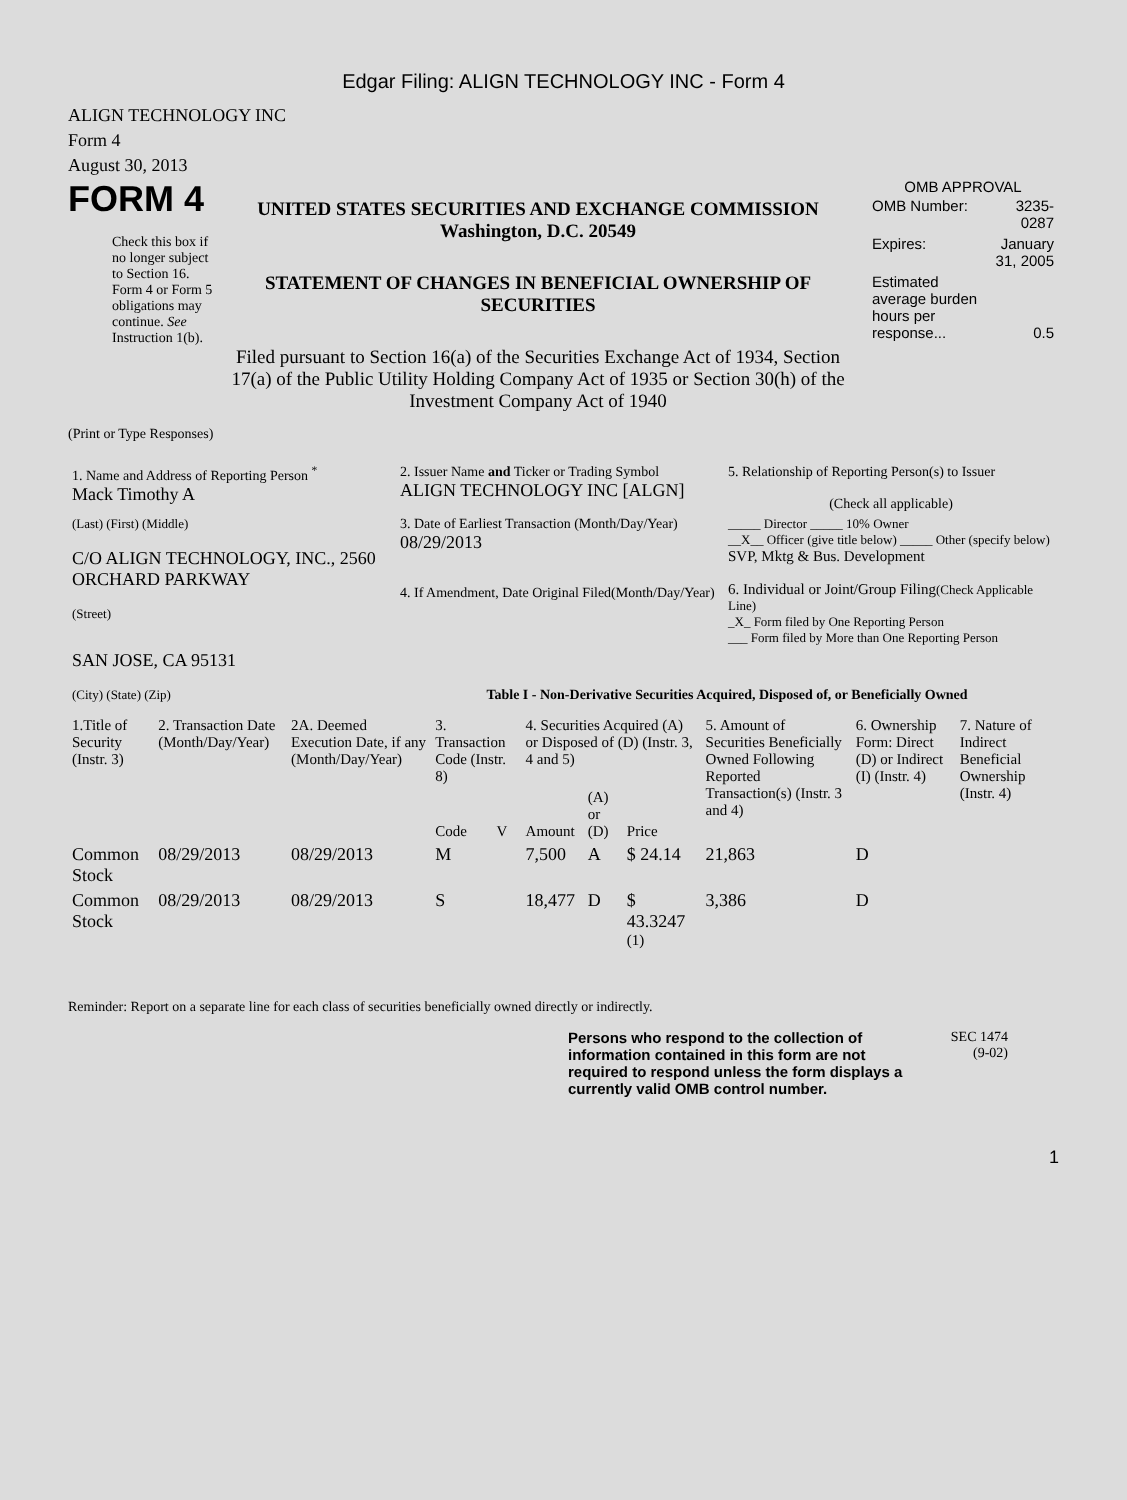Edgar Filing: ALIGN TECHNOLOGY INC - Form 4
ALIGN TECHNOLOGY INC
Form 4
August 30, 2013
FORM 4
Check this box if no longer subject to Section 16. Form 4 or Form 5 obligations may continue. See Instruction 1(b).
UNITED STATES SECURITIES AND EXCHANGE COMMISSION
Washington, D.C. 20549
STATEMENT OF CHANGES IN BENEFICIAL OWNERSHIP OF SECURITIES
Filed pursuant to Section 16(a) of the Securities Exchange Act of 1934, Section 17(a) of the Public Utility Holding Company Act of 1935 or Section 30(h) of the Investment Company Act of 1940
OMB APPROVAL
| OMB Number: | 3235-0287 |
| Expires: | January 31, 2005 |
| Estimated average burden hours per response... | 0.5 |
(Print or Type Responses)
| 1. Name and Address of Reporting Person <sup>*</sup> Mack Timothy A | 2. Issuer Name and Ticker or Trading Symbol ALIGN TECHNOLOGY INC [ALGN] | 5. Relationship of Reporting Person(s) to Issuer (Check all applicable) |
| (Last) (First) (Middle) C/O ALIGN TECHNOLOGY, INC., 2560 ORCHARD PARKWAY (Street) | 3. Date of Earliest Transaction (Month/Day/Year) 08/29/2013 4. If Amendment, Date Original Filed(Month/Day/Year) | _____ Director _____ 10% Owner __X__ Officer (give title below) _____ Other (specify below) SVP, Mktg & Bus. Development 6. Individual or Joint/Group Filing (Check Applicable Line) _X_ Form filed by One Reporting Person ___ Form filed by More than One Reporting Person |
| SAN JOSE, CA 95131 (City) (State) (Zip) | Table I - Non-Derivative Securities Acquired, Disposed of, or Beneficially Owned | |
| 1.Title of Security (Instr. 3) | 2. Transaction Date (Month/Day/Year) | 2A. Deemed Execution Date, if any (Month/Day/Year) | 3. Transaction Code (Instr. 8) | | 4. Securities Acquired (A) or Disposed of (D) (Instr. 3, 4 and 5) | | | 5. Amount of Securities Beneficially Owned Following Reported Transaction(s) (Instr. 3 and 4) | 6. Ownership Form: Direct (D) or Indirect (I) (Instr. 4) | 7. Nature of Indirect Beneficial Ownership (Instr. 4) |
| --- | --- | --- | --- | --- | --- | --- | --- | --- | --- | --- |
| | | | Code | V | Amount | (A) or (D) | Price | | | |
| Common Stock | 08/29/2013 | 08/29/2013 | M | | 7,500 | A | $ 24.14 | 21,863 | D | |
| Common Stock | 08/29/2013 | 08/29/2013 | S | | 18,477 | D | $ 43.3247 <sup>(1)</sup> | 3,386 | D | |
Reminder: Report on a separate line for each class of securities beneficially owned directly or indirectly.
Persons who respond to the collection of information contained in this form are not required to respond unless the form displays a currently valid OMB control number.
SEC 1474
(9-02)
1